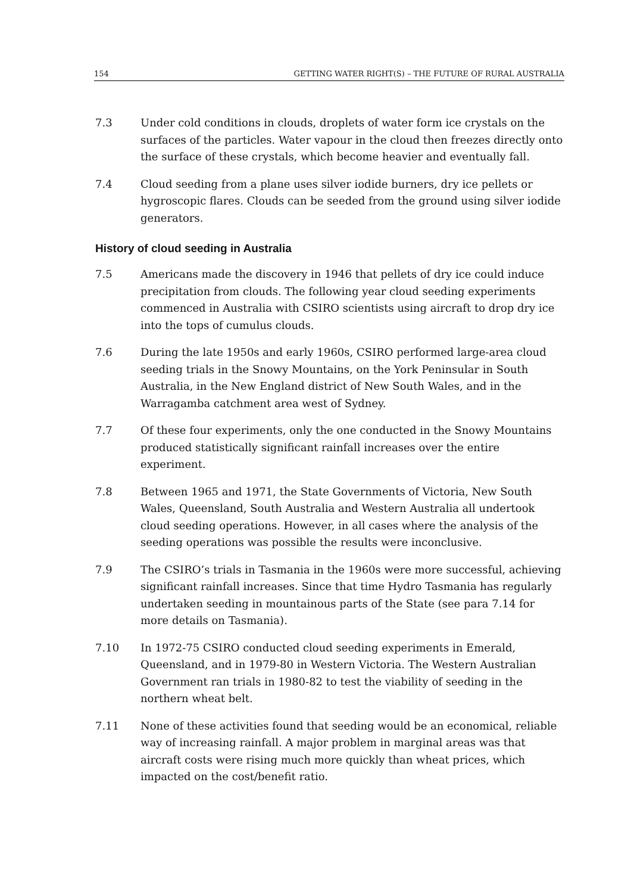154 GETTING WATER RIGHT(S) – THE FUTURE OF RURAL AUSTRALIA
7.3 Under cold conditions in clouds, droplets of water form ice crystals on the surfaces of the particles. Water vapour in the cloud then freezes directly onto the surface of these crystals, which become heavier and eventually fall.
7.4 Cloud seeding from a plane uses silver iodide burners, dry ice pellets or hygroscopic flares. Clouds can be seeded from the ground using silver iodide generators.
History of cloud seeding in Australia
7.5 Americans made the discovery in 1946 that pellets of dry ice could induce precipitation from clouds. The following year cloud seeding experiments commenced in Australia with CSIRO scientists using aircraft to drop dry ice into the tops of cumulus clouds.
7.6 During the late 1950s and early 1960s, CSIRO performed large-area cloud seeding trials in the Snowy Mountains, on the York Peninsular in South Australia, in the New England district of New South Wales, and in the Warragamba catchment area west of Sydney.
7.7 Of these four experiments, only the one conducted in the Snowy Mountains produced statistically significant rainfall increases over the entire experiment.
7.8 Between 1965 and 1971, the State Governments of Victoria, New South Wales, Queensland, South Australia and Western Australia all undertook cloud seeding operations. However, in all cases where the analysis of the seeding operations was possible the results were inconclusive.
7.9 The CSIRO’s trials in Tasmania in the 1960s were more successful, achieving significant rainfall increases. Since that time Hydro Tasmania has regularly undertaken seeding in mountainous parts of the State (see para 7.14 for more details on Tasmania).
7.10 In 1972-75 CSIRO conducted cloud seeding experiments in Emerald, Queensland, and in 1979-80 in Western Victoria. The Western Australian Government ran trials in 1980-82 to test the viability of seeding in the northern wheat belt.
7.11 None of these activities found that seeding would be an economical, reliable way of increasing rainfall. A major problem in marginal areas was that aircraft costs were rising much more quickly than wheat prices, which impacted on the cost/benefit ratio.